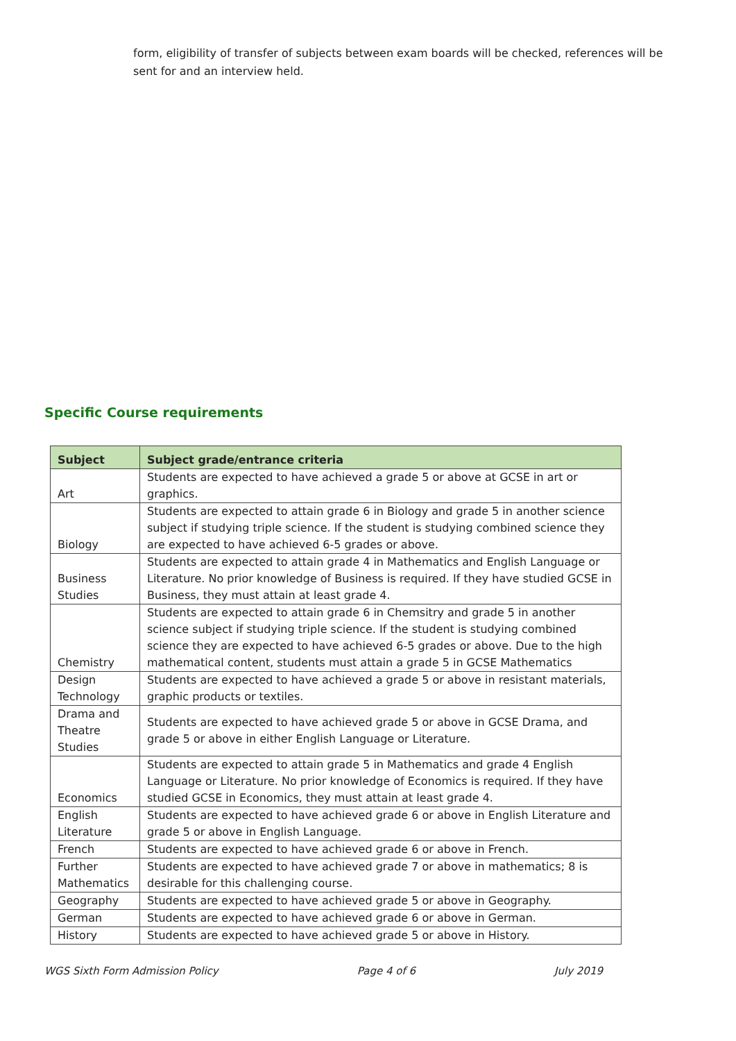form, eligibility of transfer of subjects between exam boards will be checked, references will be sent for and an interview held.
Specific Course requirements
| Subject | Subject grade/entrance criteria |
| --- | --- |
| Art | Students are expected to have achieved a grade 5 or above at GCSE in art or graphics. |
| Biology | Students are expected to attain grade 6 in Biology and grade 5 in another science subject if studying triple science. If the student is studying combined science they are expected to have achieved 6-5 grades or above. |
| Business Studies | Students are expected to attain grade 4 in Mathematics and English Language or Literature. No prior knowledge of Business is required. If they have studied GCSE in Business, they must attain at least grade 4. |
| Chemistry | Students are expected to attain grade 6 in Chemsitry and grade 5 in another science subject if studying triple science. If the student is studying combined science they are expected to have achieved 6-5 grades or above. Due to the high mathematical content, students must attain a grade 5 in GCSE Mathematics |
| Design Technology | Students are expected to have achieved a grade 5 or above in resistant materials, graphic products or textiles. |
| Drama and Theatre Studies | Students are expected to have achieved grade 5 or above in GCSE Drama, and grade 5 or above in either English Language or Literature. |
| Economics | Students are expected to attain grade 5 in Mathematics and grade 4 English Language or Literature. No prior knowledge of Economics is required. If they have studied GCSE in Economics, they must attain at least grade 4. |
| English Literature | Students are expected to have achieved grade 6 or above in English Literature and grade 5 or above in English Language. |
| French | Students are expected to have achieved grade 6 or above in French. |
| Further Mathematics | Students are expected to have achieved grade 7 or above in mathematics; 8 is desirable for this challenging course. |
| Geography | Students are expected to have achieved grade 5 or above in Geography. |
| German | Students are expected to have achieved grade 6 or above in German. |
| History | Students are expected to have achieved grade 5 or above in History. |
WGS Sixth Form Admission Policy Page 4 of 6 July 2019